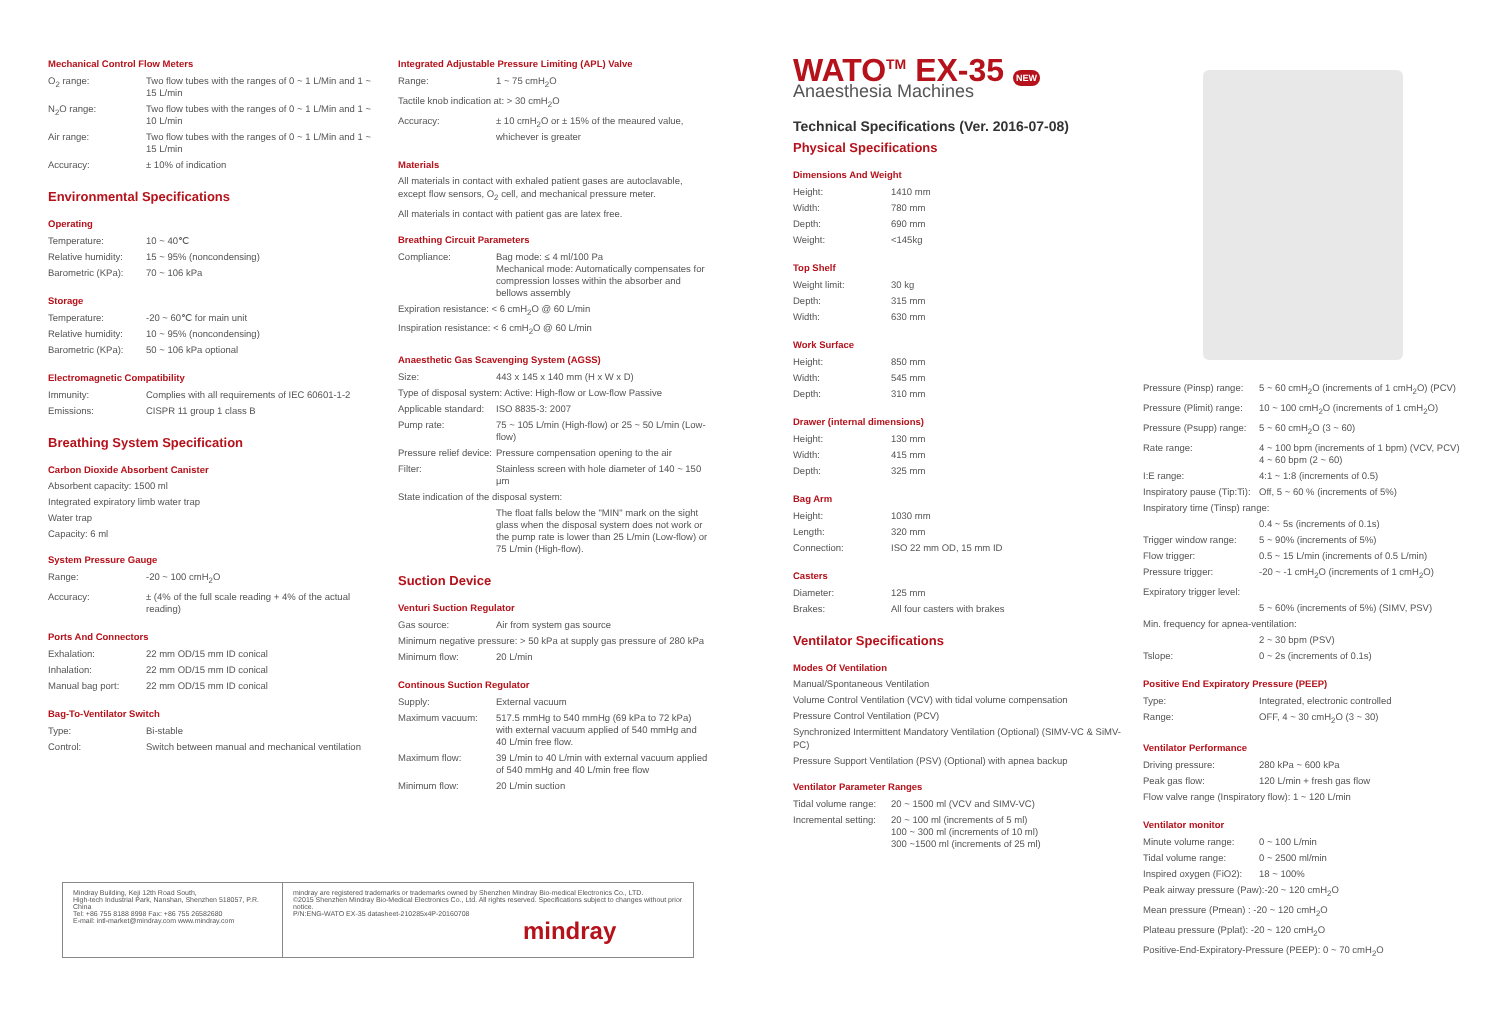Mechanical Control Flow Meters
| O<sub>2</sub> range: | Two flow tubes with the ranges of 0 ~ 1 L/Min and 1 ~ 15 L/min |
| N<sub>2</sub>O range: | Two flow tubes with the ranges of 0 ~ 1 L/Min and 1 ~ 10 L/min |
| Air range: | Two flow tubes with the ranges of 0 ~ 1 L/Min and 1 ~ 15 L/min |
| Accuracy: | ± 10% of indication |
Environmental Specifications
Operating
| Temperature: | 10 ~ 40℃ |
| Relative humidity: | 15 ~ 95% (noncondensing) |
| Barometric (KPa): | 70 ~ 106 kPa |
Storage
| Temperature: | -20 ~ 60℃ for main unit |
| Relative humidity: | 10 ~ 95% (noncondensing) |
| Barometric (KPa): | 50 ~ 106 kPa optional |
Electromagnetic Compatibility
| Immunity: | Complies with all requirements of IEC 60601-1-2 |
| Emissions: | CISPR 11 group 1 class B |
Breathing System Specification
Carbon Dioxide Absorbent Canister
Absorbent capacity: 1500 ml
Integrated expiratory limb water trap
Water trap
Capacity: 6 ml
System Pressure Gauge
| Range: | -20 ~ 100 cmH<sub>2</sub>O |
| Accuracy: | ± (4% of the full scale reading + 4% of the actual reading) |
Ports And Connectors
| Exhalation: | 22 mm OD/15 mm ID conical |
| Inhalation: | 22 mm OD/15 mm ID conical |
| Manual bag port: | 22 mm OD/15 mm ID conical |
Bag-To-Ventilator Switch
| Type: | Bi-stable |
| Control: | Switch between manual and mechanical ventilation |
Integrated Adjustable Pressure Limiting (APL) Valve
| Range: | 1 ~ 75 cmH<sub>2</sub>O |
| Tactile knob indication at: > 30 cmH<sub>2</sub>O | |
| Accuracy: | ± 10 cmH<sub>2</sub>O or ± 15% of the meaured value, whichever is greater |
Materials
All materials in contact with exhaled patient gases are autoclavable, except flow sensors, O<sub>2</sub> cell, and mechanical pressure meter.
All materials in contact with patient gas are latex free.
Breathing Circuit Parameters
| Compliance: | Bag mode: ≤ 4 ml/100 Pa Mechanical mode: Automatically compensates for compression losses within the absorber and bellows assembly |
| Expiration resistance: < 6 cmH<sub>2</sub>O @ 60 L/min | |
| Inspiration resistance: < 6 cmH<sub>2</sub>O @ 60 L/min | |
Anaesthetic Gas Scavenging System (AGSS)
| Size: | 443 x 145 x 140 mm (H x W x D) |
| Type of disposal system: Active: High-flow or Low-flow Passive | |
| Applicable standard: | ISO 8835-3: 2007 |
| Pump rate: | 75 ~ 105 L/min (High-flow) or 25 ~ 50 L/min (Low-flow) |
| Pressure relief device: | Pressure compensation opening to the air |
| Filter: | Stainless screen with hole diameter of 140 ~ 150 μm |
| State indication of the disposal system: | |
| | The float falls below the "MIN" mark on the sight glass when the disposal system does not work or the pump rate is lower than 25 L/min (Low-flow) or 75 L/min (High-flow). |
Suction Device
Venturi Suction Regulator
| Gas source: | Air from system gas source |
| Minimum negative pressure: > 50 kPa at supply gas pressure of 280 kPa | |
| Minimum flow: | 20 L/min |
Continous Suction Regulator
| Supply: | External vacuum |
| Maximum vacuum: | 517.5 mmHg to 540 mmHg (69 kPa to 72 kPa) with external vacuum applied of 540 mmHg and 40 L/min free flow. |
| Maximum flow: | 39 L/min to 40 L/min with external vacuum applied of 540 mmHg and 40 L/min free flow |
| Minimum flow: | 20 L/min suction |
WATO<sup>TM</sup> EX-35 NEW
Anaesthesia Machines
Technical Specifications (Ver. 2016-07-08)
Physical Specifications
Dimensions And Weight
| Height: | 1410 mm |
| Width: | 780 mm |
| Depth: | 690 mm |
| Weight: | <145kg |
Top Shelf
| Weight limit: | 30 kg |
| Depth: | 315 mm |
| Width: | 630 mm |
Work Surface
| Height: | 850 mm |
| Width: | 545 mm |
| Depth: | 310 mm |
Drawer (internal dimensions)
| Height: | 130 mm |
| Width: | 415 mm |
| Depth: | 325 mm |
Bag Arm
| Height: | 1030 mm |
| Length: | 320 mm |
| Connection: | ISO 22 mm OD, 15 mm ID |
Casters
| Diameter: | 125 mm |
| Brakes: | All four casters with brakes |
Ventilator Specifications
Modes Of Ventilation
Manual/Spontaneous Ventilation
Volume Control Ventilation (VCV) with tidal volume compensation
Pressure Control Ventilation (PCV)
Synchronized Intermittent Mandatory Ventilation (Optional) (SIMV-VC & SiMV-PC)
Pressure Support Ventilation (PSV) (Optional) with apnea backup
Ventilator Parameter Ranges
| Tidal volume range: | 20 ~ 1500 ml (VCV and SIMV-VC) |
| Incremental setting: | 20 ~ 100 ml (increments of 5 ml) 100 ~ 300 ml (increments of 10 ml) 300 ~1500 ml (increments of 25 ml) |
| Pressure (Pinsp) range: | 5 ~ 60 cmH<sub>2</sub>O (increments of 1 cmH<sub>2</sub>O) (PCV) |
| Pressure (Plimit) range: | 10 ~ 100 cmH<sub>2</sub>O (increments of 1 cmH<sub>2</sub>O) |
| Pressure (Psupp) range: | 5 ~ 60 cmH<sub>2</sub>O (3 ~ 60) |
| Rate range: | 4 ~ 100 bpm (increments of 1 bpm) (VCV, PCV) 4 ~ 60 bpm (2 ~ 60) |
| I:E range: | 4:1 ~ 1:8 (increments of 0.5) |
| Inspiratory pause (Tip:Ti): | Off, 5 ~ 60 % (increments of 5%) |
| Inspiratory time (Tinsp) range: | |
| | 0.4 ~ 5s (increments of 0.1s) |
| Trigger window range: | 5 ~ 90% (increments of 5%) |
| Flow trigger: | 0.5 ~ 15 L/min (increments of 0.5 L/min) |
| Pressure trigger: | -20 ~ -1 cmH<sub>2</sub>O (increments of 1 cmH<sub>2</sub>O) |
| Expiratory trigger level: | |
| | 5 ~ 60% (increments of 5%) (SIMV, PSV) |
| Min. frequency for apnea-ventilation: | |
| | 2 ~ 30 bpm (PSV) |
| Tslope: | 0 ~ 2s (increments of 0.1s) |
Positive End Expiratory Pressure (PEEP)
| Type: | Integrated, electronic controlled |
| Range: | OFF, 4 ~ 30 cmH<sub>2</sub>O (3 ~ 30) |
Ventilator Performance
| Driving pressure: | 280 kPa ~ 600 kPa |
| Peak gas flow: | 120 L/min + fresh gas flow |
| Flow valve range (Inspiratory flow): 1 ~ 120 L/min | |
Ventilator monitor
| Minute volume range: | 0 ~ 100 L/min |
| Tidal volume range: | 0 ~ 2500 ml/min |
| Inspired oxygen (FiO2): | 18 ~ 100% |
| Peak airway pressure (Paw):-20 ~ 120 cmH<sub>2</sub>O | |
| Mean pressure (Pmean) : -20 ~ 120 cmH<sub>2</sub>O | |
| Plateau pressure (Pplat): -20 ~ 120 cmH<sub>2</sub>O | |
| Positive-End-Expiratory-Pressure (PEEP): 0 ~ 70 cmH<sub>2</sub>O | |
Mindray Building, Keji 12th Road South,
High-tech Industrial Park, Nanshan, Shenzhen 518057, P.R. China
Tel: +86 755 8188 8998 Fax: +86 755 26582680
E-mail: intl-market@mindray.com www.mindray.com
mindray are registered trademarks or trademarks owned by Shenzhen Mindray Bio-medical Electronics Co., LTD.
©2015 Shenzhen Mindray Bio-Medical Electronics Co., Ltd. All rights reserved. Specifications subject to changes without prior notice.
P/N:ENG-WATO EX-35 datasheet-210285x4P-20160708
mindray